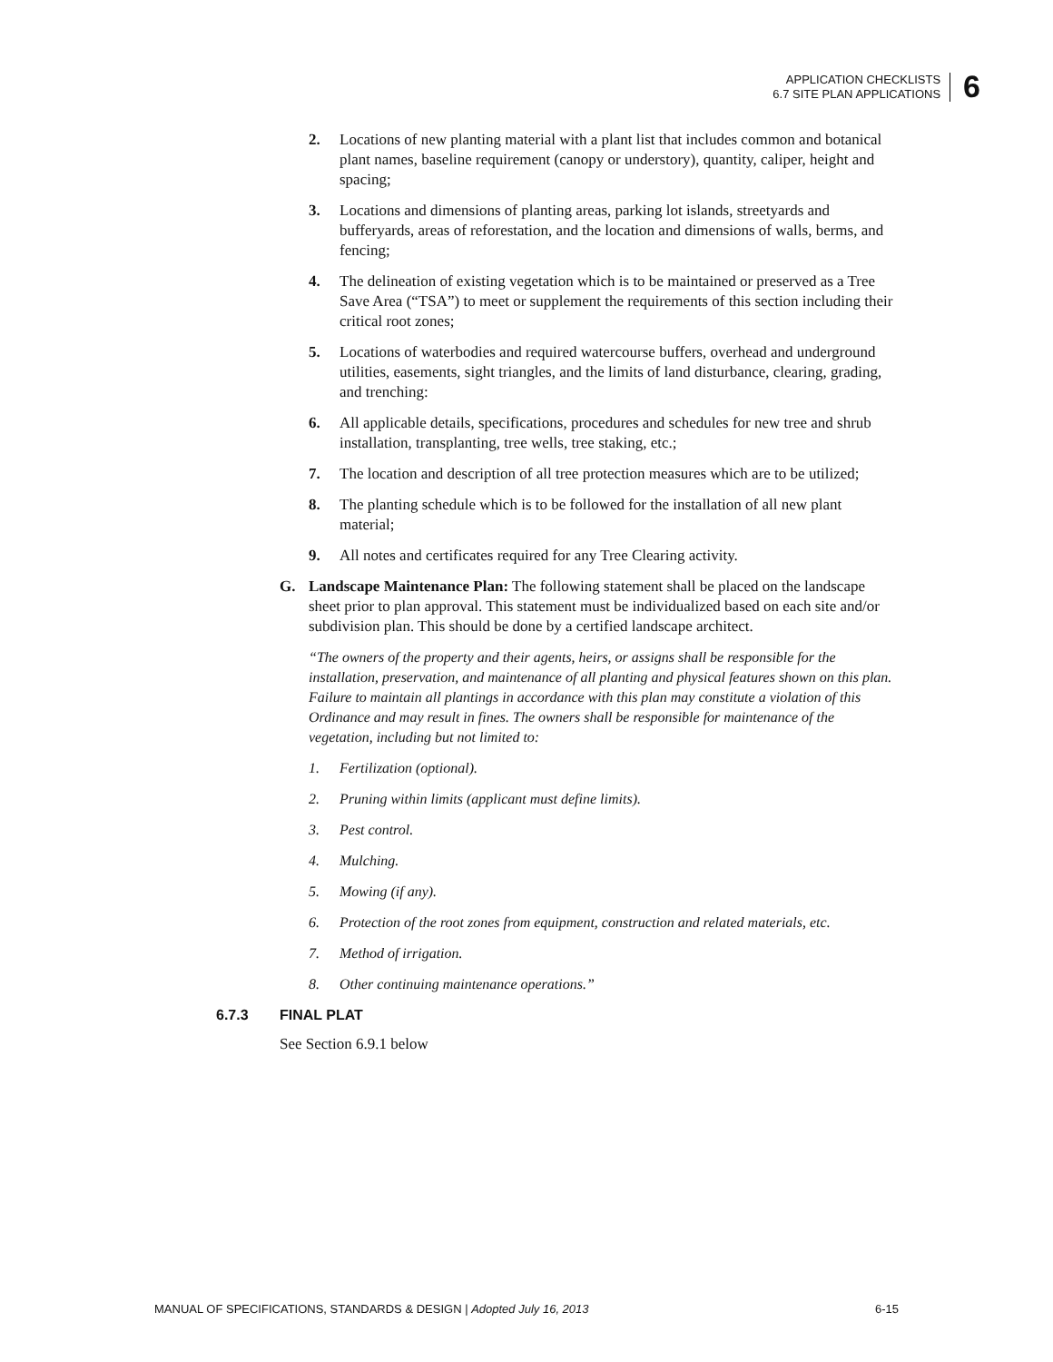APPLICATION CHECKLISTS
6.7 SITE PLAN APPLICATIONS
6
2. Locations of new planting material with a plant list that includes common and botanical plant names, baseline requirement (canopy or understory), quantity, caliper, height and spacing;
3. Locations and dimensions of planting areas, parking lot islands, streetyards and bufferyards, areas of reforestation, and the location and dimensions of walls, berms, and fencing;
4. The delineation of existing vegetation which is to be maintained or preserved as a Tree Save Area (“TSA”) to meet or supplement the requirements of this section including their critical root zones;
5. Locations of waterbodies and required watercourse buffers, overhead and underground utilities, easements, sight triangles, and the limits of land disturbance, clearing, grading, and trenching:
6. All applicable details, specifications, procedures and schedules for new tree and shrub installation, transplanting, tree wells, tree staking, etc.;
7. The location and description of all tree protection measures which are to be utilized;
8. The planting schedule which is to be followed for the installation of all new plant material;
9. All notes and certificates required for any Tree Clearing activity.
G. Landscape Maintenance Plan: The following statement shall be placed on the landscape sheet prior to plan approval. This statement must be individualized based on each site and/or subdivision plan. This should be done by a certified landscape architect.
“The owners of the property and their agents, heirs, or assigns shall be responsible for the installation, preservation, and maintenance of all planting and physical features shown on this plan. Failure to maintain all plantings in accordance with this plan may constitute a violation of this Ordinance and may result in fines. The owners shall be responsible for maintenance of the vegetation, including but not limited to:
1. Fertilization (optional).
2. Pruning within limits (applicant must define limits).
3. Pest control.
4. Mulching.
5. Mowing (if any).
6. Protection of the root zones from equipment, construction and related materials, etc.
7. Method of irrigation.
8. Other continuing maintenance operations.”
6.7.3 FINAL PLAT
See Section 6.9.1 below
MANUAL OF SPECIFICATIONS, STANDARDS & DESIGN | Adopted July 16, 2013
6-15